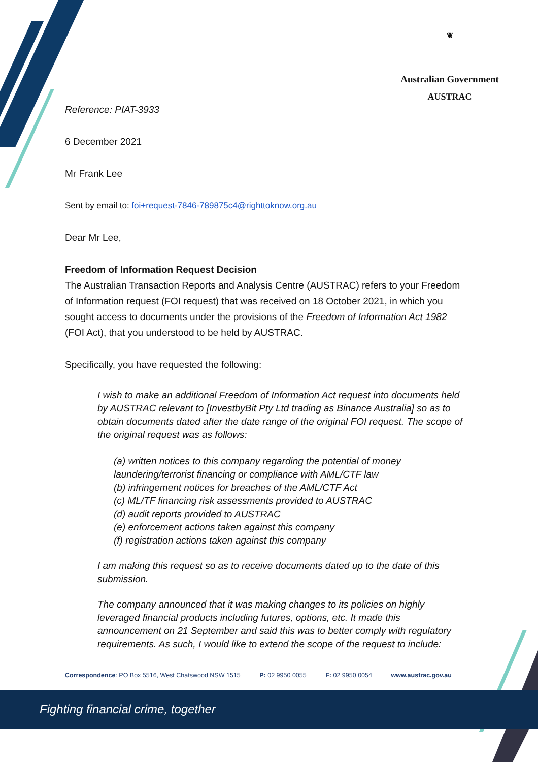❦
Australian Government
AUSTRAC
Reference: PIAT-3933
6 December 2021
Mr Frank Lee
Sent by email to: foi+request-7846-789875c4@righttoknow.org.au
Dear Mr Lee,
Freedom of Information Request Decision
The Australian Transaction Reports and Analysis Centre (AUSTRAC) refers to your Freedom of Information request (FOI request) that was received on 18 October 2021, in which you sought access to documents under the provisions of the Freedom of Information Act 1982 (FOI Act), that you understood to be held by AUSTRAC.
Specifically, you have requested the following:
I wish to make an additional Freedom of Information Act request into documents held by AUSTRAC relevant to [InvestbyBit Pty Ltd trading as Binance Australia] so as to obtain documents dated after the date range of the original FOI request. The scope of the original request was as follows:
(a) written notices to this company regarding the potential of money laundering/terrorist financing or compliance with AML/CTF law
(b) infringement notices for breaches of the AML/CTF Act
(c) ML/TF financing risk assessments provided to AUSTRAC
(d) audit reports provided to AUSTRAC
(e) enforcement actions taken against this company
(f) registration actions taken against this company
I am making this request so as to receive documents dated up to the date of this submission.
The company announced that it was making changes to its policies on highly leveraged financial products including futures, options, etc. It made this announcement on 21 September and said this was to better comply with regulatory requirements. As such, I would like to extend the scope of the request to include:
Correspondence: PO Box 5516, West Chatswood NSW 1515 P: 02 9950 0055 F: 02 9950 0054 www.austrac.gov.au
Fighting financial crime, together